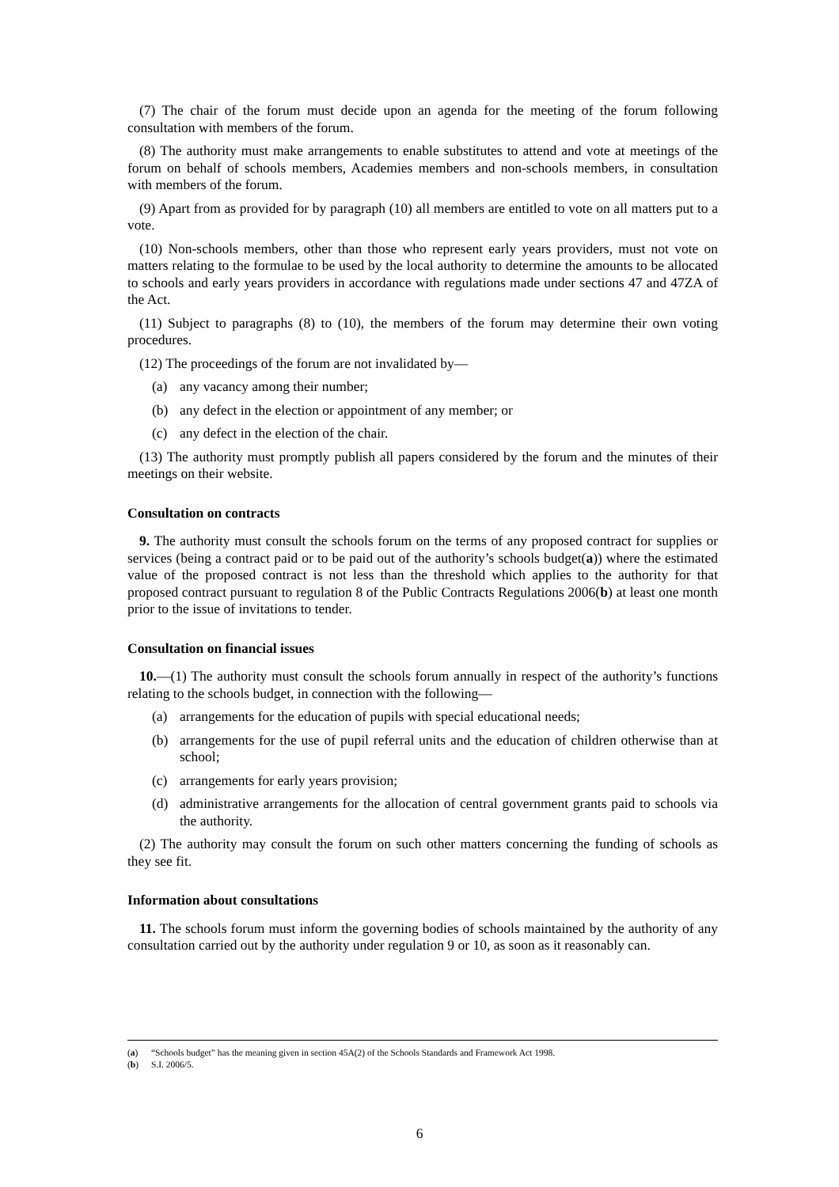(7) The chair of the forum must decide upon an agenda for the meeting of the forum following consultation with members of the forum.
(8) The authority must make arrangements to enable substitutes to attend and vote at meetings of the forum on behalf of schools members, Academies members and non-schools members, in consultation with members of the forum.
(9) Apart from as provided for by paragraph (10) all members are entitled to vote on all matters put to a vote.
(10) Non-schools members, other than those who represent early years providers, must not vote on matters relating to the formulae to be used by the local authority to determine the amounts to be allocated to schools and early years providers in accordance with regulations made under sections 47 and 47ZA of the Act.
(11) Subject to paragraphs (8) to (10), the members of the forum may determine their own voting procedures.
(12) The proceedings of the forum are not invalidated by—
(a) any vacancy among their number;
(b) any defect in the election or appointment of any member; or
(c) any defect in the election of the chair.
(13) The authority must promptly publish all papers considered by the forum and the minutes of their meetings on their website.
Consultation on contracts
9. The authority must consult the schools forum on the terms of any proposed contract for supplies or services (being a contract paid or to be paid out of the authority’s schools budget(a)) where the estimated value of the proposed contract is not less than the threshold which applies to the authority for that proposed contract pursuant to regulation 8 of the Public Contracts Regulations 2006(b) at least one month prior to the issue of invitations to tender.
Consultation on financial issues
10.—(1) The authority must consult the schools forum annually in respect of the authority’s functions relating to the schools budget, in connection with the following—
(a) arrangements for the education of pupils with special educational needs;
(b) arrangements for the use of pupil referral units and the education of children otherwise than at school;
(c) arrangements for early years provision;
(d) administrative arrangements for the allocation of central government grants paid to schools via the authority.
(2) The authority may consult the forum on such other matters concerning the funding of schools as they see fit.
Information about consultations
11. The schools forum must inform the governing bodies of schools maintained by the authority of any consultation carried out by the authority under regulation 9 or 10, as soon as it reasonably can.
(a) “Schools budget” has the meaning given in section 45A(2) of the Schools Standards and Framework Act 1998.
(b) S.I. 2006/5.
6